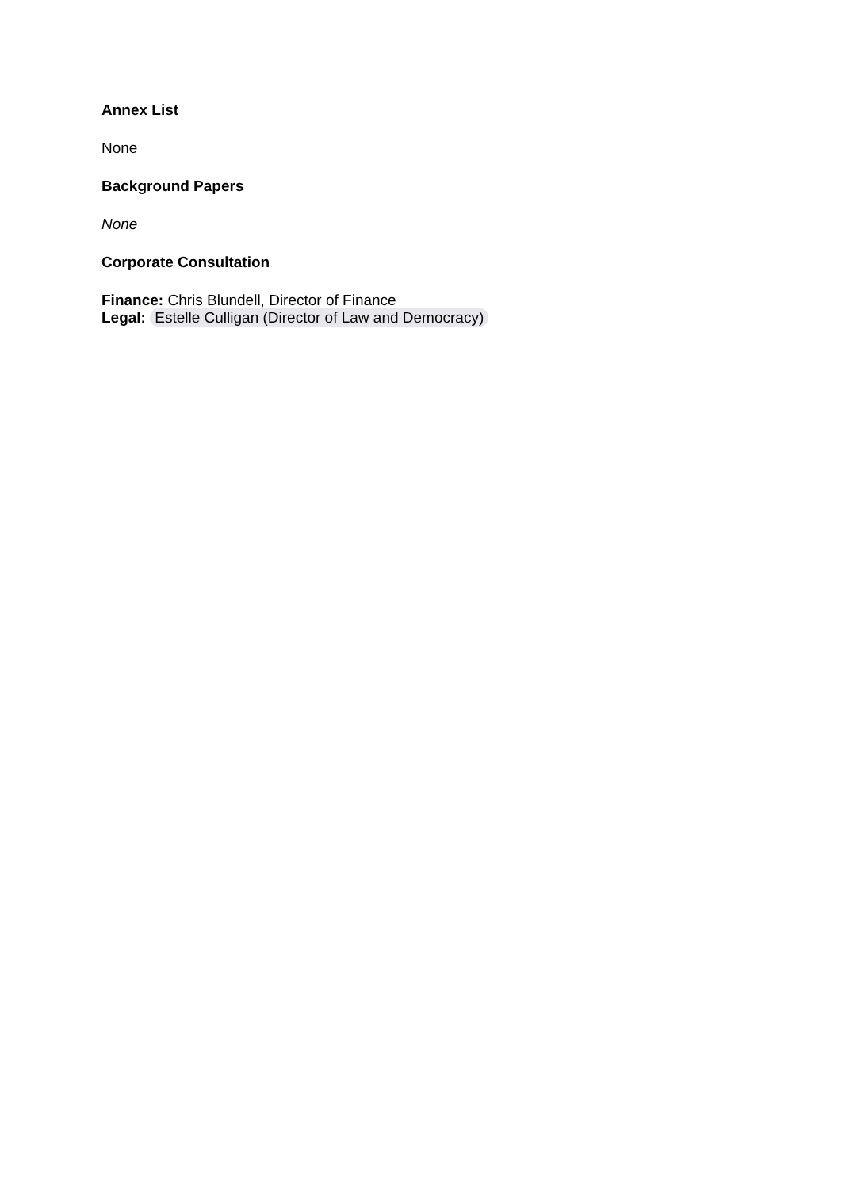Annex List
None
Background Papers
None
Corporate Consultation
Finance: Chris Blundell, Director of Finance
Legal: Estelle Culligan (Director of Law and Democracy)